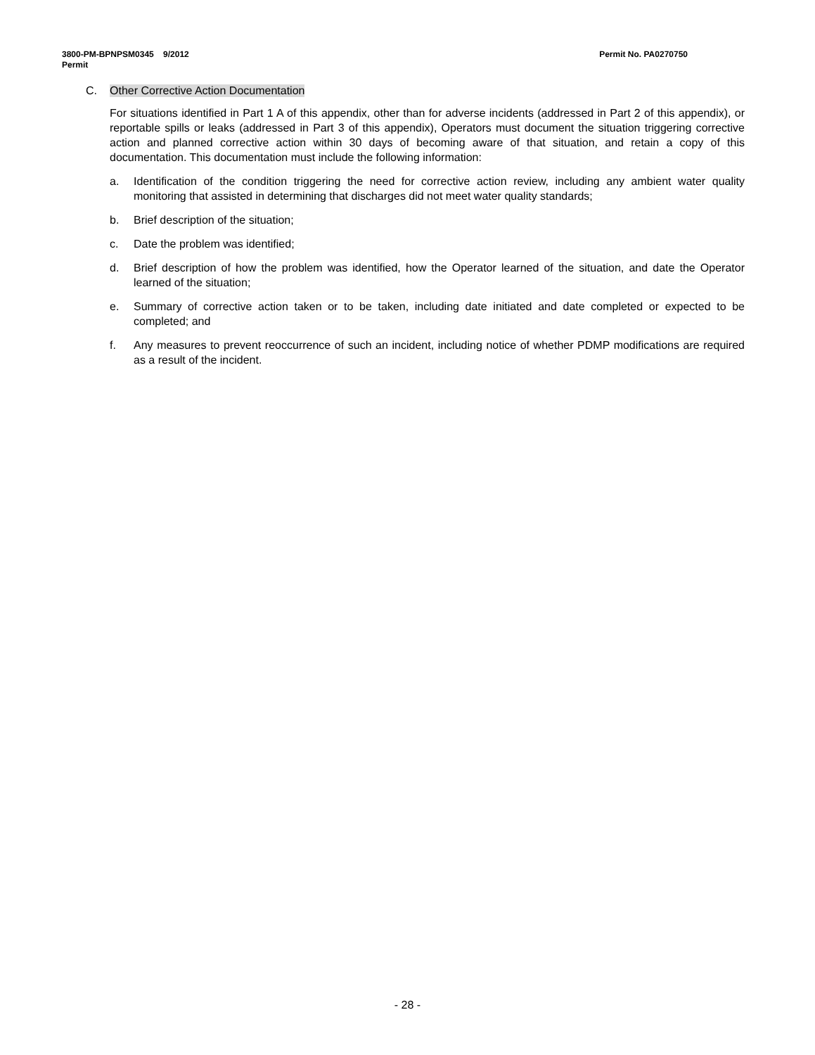3800-PM-BPNPSM0345 9/2012
Permit
Permit No. PA0270750
C. Other Corrective Action Documentation
For situations identified in Part 1 A of this appendix, other than for adverse incidents (addressed in Part 2 of this appendix), or reportable spills or leaks (addressed in Part 3 of this appendix), Operators must document the situation triggering corrective action and planned corrective action within 30 days of becoming aware of that situation, and retain a copy of this documentation. This documentation must include the following information:
a. Identification of the condition triggering the need for corrective action review, including any ambient water quality monitoring that assisted in determining that discharges did not meet water quality standards;
b. Brief description of the situation;
c. Date the problem was identified;
d. Brief description of how the problem was identified, how the Operator learned of the situation, and date the Operator learned of the situation;
e. Summary of corrective action taken or to be taken, including date initiated and date completed or expected to be completed; and
f. Any measures to prevent reoccurrence of such an incident, including notice of whether PDMP modifications are required as a result of the incident.
- 28 -